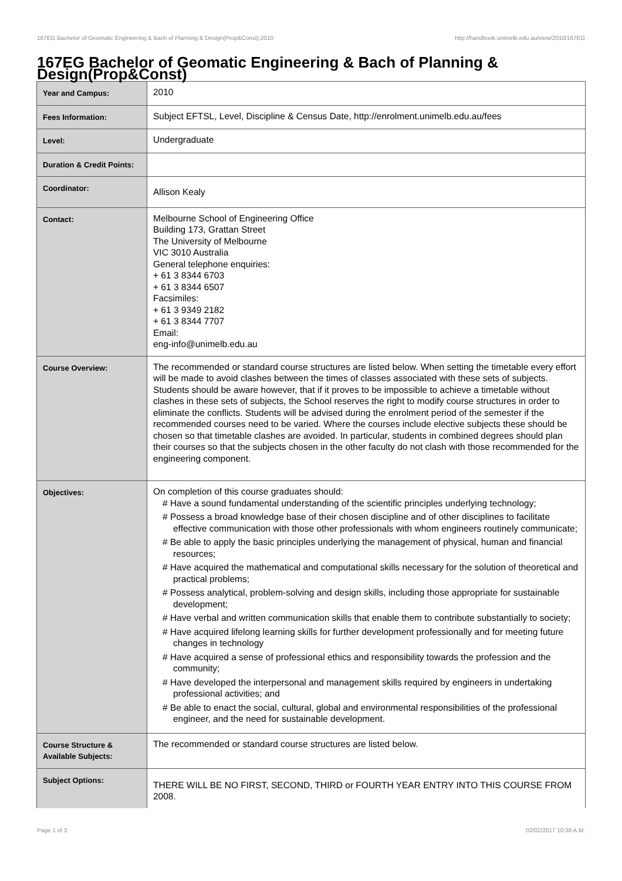167EG Bachelor of Geomatic Engineering & Bach of Planning & Design(Prop&Const),2010 http://handbook.unimelb.edu.au/view/2010/167EG
167EG Bachelor of Geomatic Engineering & Bach of Planning & Design(Prop&Const)
| Year and Campus: | 2010 |
| Fees Information: | Subject EFTSL, Level, Discipline & Census Date, http://enrolment.unimelb.edu.au/fees |
| Level: | Undergraduate |
| Duration & Credit Points: | |
| Coordinator: | Allison Kealy |
| Contact: | Melbourne School of Engineering Office Building 173, Grattan Street The University of Melbourne VIC 3010 Australia General telephone enquiries: + 61 3 8344 6703 + 61 3 8344 6507 Facsimiles: + 61 3 9349 2182 + 61 3 8344 7707 Email: eng-info@unimelb.edu.au |
| Course Overview: | The recommended or standard course structures are listed below. When setting the timetable every effort will be made to avoid clashes between the times of classes associated with these sets of subjects. Students should be aware however, that if it proves to be impossible to achieve a timetable without clashes in these sets of subjects, the School reserves the right to modify course structures in order to eliminate the conflicts. Students will be advised during the enrolment period of the semester if the recommended courses need to be varied. Where the courses include elective subjects these should be chosen so that timetable clashes are avoided. In particular, students in combined degrees should plan their courses so that the subjects chosen in the other faculty do not clash with those recommended for the engineering component. |
| Objectives: | On completion of this course graduates should: # Have a sound fundamental understanding of the scientific principles underlying technology; # Possess a broad knowledge base of their chosen discipline and of other disciplines to facilitate effective communication with those other professionals with whom engineers routinely communicate; # Be able to apply the basic principles underlying the management of physical, human and financial resources; # Have acquired the mathematical and computational skills necessary for the solution of theoretical and practical problems; # Possess analytical, problem-solving and design skills, including those appropriate for sustainable development; # Have verbal and written communication skills that enable them to contribute substantially to society; # Have acquired lifelong learning skills for further development professionally and for meeting future changes in technology # Have acquired a sense of professional ethics and responsibility towards the profession and the community; # Have developed the interpersonal and management skills required by engineers in undertaking professional activities; and # Be able to enact the social, cultural, global and environmental responsibilities of the professional engineer, and the need for sustainable development. |
| Course Structure & Available Subjects: | The recommended or standard course structures are listed below. |
| Subject Options: | THERE WILL BE NO FIRST, SECOND, THIRD or FOURTH YEAR ENTRY INTO THIS COURSE FROM 2008. |
Page 1 of 3 02/02/2017 10:38 A.M.